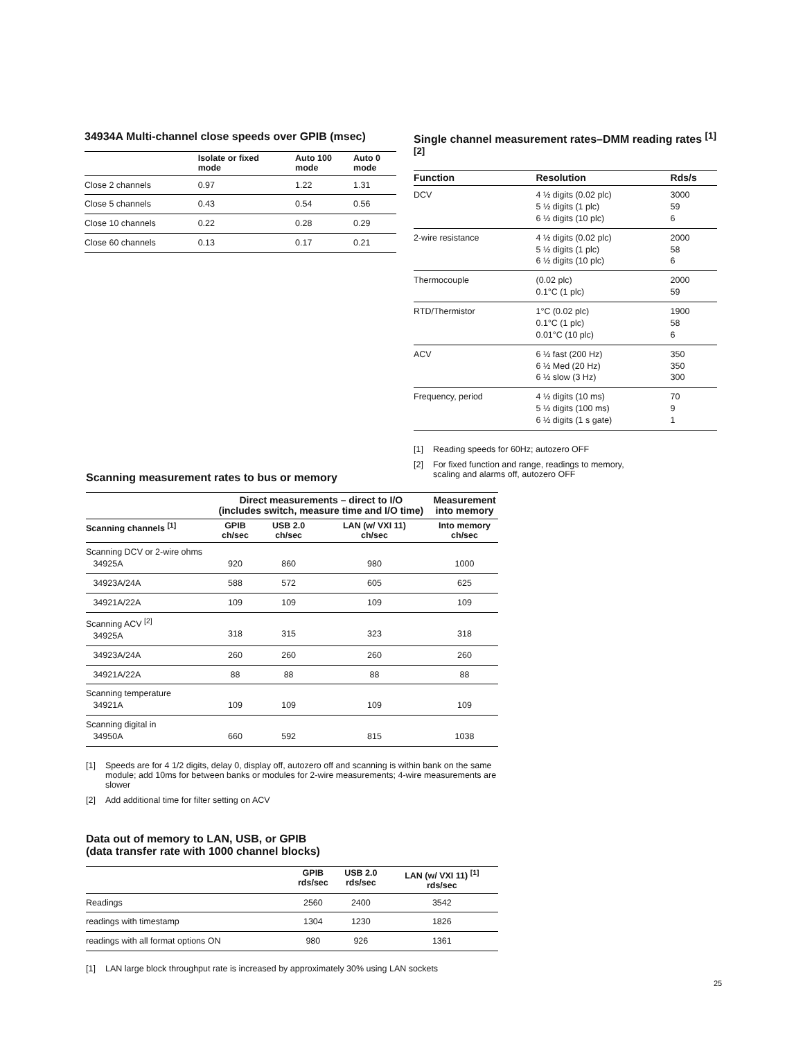34934A Multi-channel close speeds over GPIB (msec)
| | Isolate or fixed mode | Auto 100 mode | Auto 0 mode |
| --- | --- | --- | --- |
| Close 2 channels | 0.97 | 1.22 | 1.31 |
| Close 5 channels | 0.43 | 0.54 | 0.56 |
| Close 10 channels | 0.22 | 0.28 | 0.29 |
| Close 60 channels | 0.13 | 0.17 | 0.21 |
Single channel measurement rates–DMM reading rates <sup>[1] [2]</sup>
| Function | Resolution | Rds/s |
| --- | --- | --- |
| DCV | 4 ½ digits (0.02 plc) 5 ½ digits (1 plc) 6 ½ digits (10 plc) | 3000 59 6 |
| 2-wire resistance | 4 ½ digits (0.02 plc) 5 ½ digits (1 plc) 6 ½ digits (10 plc) | 2000 58 6 |
| Thermocouple | (0.02 plc) 0.1°C (1 plc) | 2000 59 |
| RTD/Thermistor | 1°C (0.02 plc) 0.1°C (1 plc) 0.01°C (10 plc) | 1900 58 6 |
| ACV | 6 ½ fast (200 Hz) 6 ½ Med (20 Hz) 6 ½ slow (3 Hz) | 350 350 300 |
| Frequency, period | 4 ½ digits (10 ms) 5 ½ digits (100 ms) 6 ½ digits (1 s gate) | 70 9 1 |
[1] Reading speeds for 60Hz; autozero OFF
[2] For fixed function and range, readings to memory,
scaling and alarms off, autozero OFF
Scanning measurement rates to bus or memory
| | Direct measurements – direct to I/O (includes switch, measure time and I/O time) | | | Measurement into memory |
| --- | --- | --- | --- | --- |
| Scanning channels <sup>[1]</sup> | GPIB ch/sec | USB 2.0 ch/sec | LAN (w/ VXI 11) ch/sec | Into memory ch/sec |
| Scanning DCV or 2-wire ohms 34925A | 920 | 860 | 980 | 1000 |
| 34923A/24A | 588 | 572 | 605 | 625 |
| 34921A/22A | 109 | 109 | 109 | 109 |
| Scanning ACV <sup>[2]</sup> 34925A | 318 | 315 | 323 | 318 |
| 34923A/24A | 260 | 260 | 260 | 260 |
| 34921A/22A | 88 | 88 | 88 | 88 |
| Scanning temperature 34921A | 109 | 109 | 109 | 109 |
| Scanning digital in 34950A | 660 | 592 | 815 | 1038 |
[1] Speeds are for 4 1/2 digits, delay 0, display off, autozero off and scanning is within bank on the same module; add 10ms for between banks or modules for 2-wire measurements; 4-wire measurements are slower
[2] Add additional time for filter setting on ACV
Data out of memory to LAN, USB, or GPIB
(data transfer rate with 1000 channel blocks)
| | GPIB rds/sec | USB 2.0 rds/sec | LAN (w/ VXI 11) <sup>[1]</sup> rds/sec |
| --- | --- | --- | --- |
| Readings | 2560 | 2400 | 3542 |
| readings with timestamp | 1304 | 1230 | 1826 |
| readings with all format options ON | 980 | 926 | 1361 |
[1] LAN large block throughput rate is increased by approximately 30% using LAN sockets
25